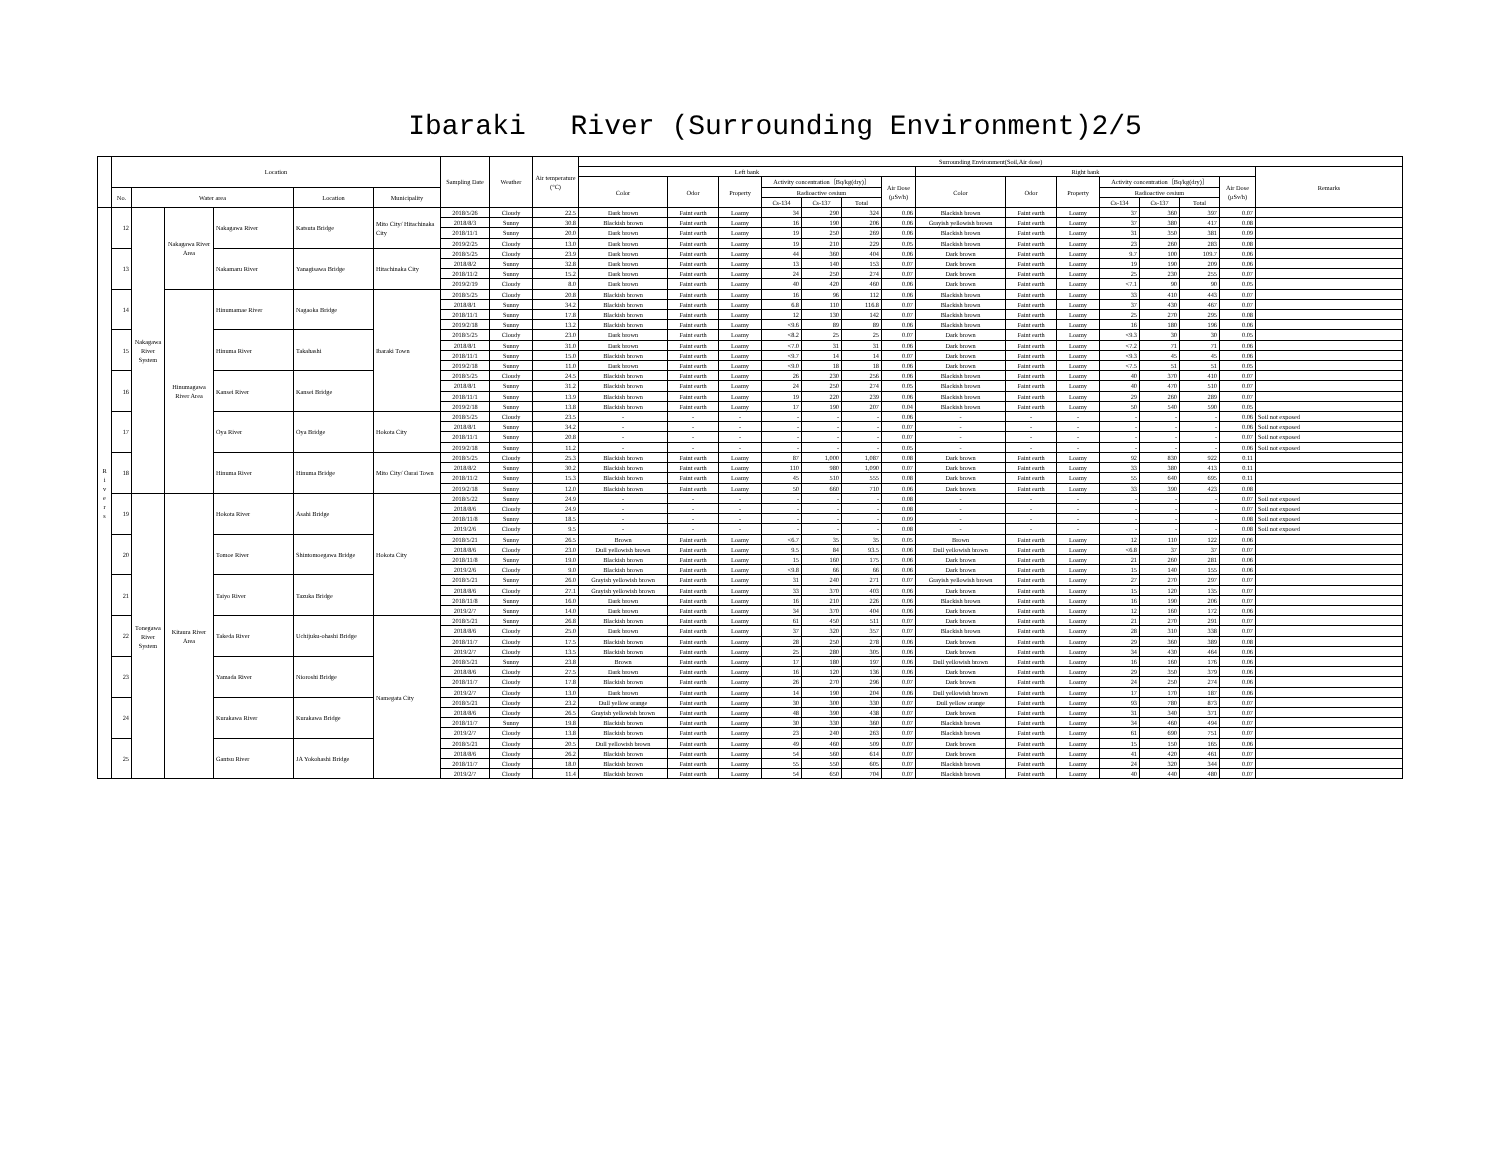Ibaraki　 River (Surrounding Environment)2/5
| | Location | | | | | | Sampling Date | Weather | Air temperature (°C) | Surrounding Environment(Soil,Air dose) | | | | | | | | | | | | | | |
| --- | --- | --- | --- | --- | --- | --- | --- | --- | --- | --- | --- | --- | --- | --- | --- | --- | --- | --- | --- | --- | --- | --- | --- | --- |
| | | | | | | | | | | Left bank | | | | | | | Right bank | | | | | | | Remarks |
| | | | | | | | | | | Color | Odor | Property | Activity concentration［Bq/kg(dry)］ | | | Air Dose (μSv/h) | Color | Odor | Property | Activity concentration［Bq/kg(dry)］ | | | Air Dose (μSv/h) | |
| | No. | Water area | | | Location | Municipality | | | | | | | Radioactive cesium | | | | | | | Radioactive cesium | | | | |
| | | | | | | | | | | | | | Cs-134 | Cs-137 | Total | | | | | Cs-134 | Cs-137 | Total | | |
| R i v e r s | 12 | Nakagawa River System | Nakagawa River Area | Nakagawa River | Katsuta Bridge | Mito City/ Hitachinaka City | 2018/5/26 | Cloudy | 22.5 | Dark brown | Faint earth | Loamy | 34 | 290 | 324 | 0.06 | Blackish brown | Faint earth | Loamy | 37 | 360 | 397 | 0.07 | |
| | | | | | | | 2018/8/3 | Sunny | 30.8 | Blackish brown | Faint earth | Loamy | 16 | 190 | 206 | 0.06 | Grayish yellowish brown | Faint earth | Loamy | 37 | 380 | 417 | 0.08 | |
| | | | | | | | 2018/11/1 | Sunny | 20.0 | Dark brown | Faint earth | Loamy | 19 | 250 | 269 | 0.06 | Blackish brown | Faint earth | Loamy | 31 | 350 | 381 | 0.09 | |
| | | | | | | | 2019/2/25 | Cloudy | 13.0 | Dark brown | Faint earth | Loamy | 19 | 210 | 229 | 0.05 | Blackish brown | Faint earth | Loamy | 23 | 260 | 283 | 0.08 | |
| | 13 | | | Nakamaru River | Yanagisawa Bridge | Hitachinaka City | 2018/5/25 | Cloudy | 23.9 | Dark brown | Faint earth | Loamy | 44 | 360 | 404 | 0.06 | Dark brown | Faint earth | Loamy | 9.7 | 100 | 109.7 | 0.06 | |
| | | | | | | | 2018/8/2 | Sunny | 32.8 | Dark brown | Faint earth | Loamy | 13 | 140 | 153 | 0.07 | Dark brown | Faint earth | Loamy | 19 | 190 | 209 | 0.06 | |
| | | | | | | | 2018/11/2 | Sunny | 15.2 | Dark brown | Faint earth | Loamy | 24 | 250 | 274 | 0.07 | Dark brown | Faint earth | Loamy | 25 | 230 | 255 | 0.07 | |
| | | | | | | | 2019/2/19 | Cloudy | 8.0 | Dark brown | Faint earth | Loamy | 40 | 420 | 460 | 0.06 | Dark brown | Faint earth | Loamy | <7.1 | 90 | 90 | 0.05 | |
| | 14 | | Hinumagawa River Area | Hinumamae River | Nagaoka Bridge | Ibaraki Town | 2018/5/25 | Cloudy | 20.8 | Blackish brown | Faint earth | Loamy | 16 | 96 | 112 | 0.06 | Blackish brown | Faint earth | Loamy | 33 | 410 | 443 | 0.07 | |
| | | | | | | | 2018/8/1 | Sunny | 34.2 | Blackish brown | Faint earth | Loamy | 6.8 | 110 | 116.8 | 0.07 | Blackish brown | Faint earth | Loamy | 37 | 430 | 467 | 0.07 | |
| | | | | | | | 2018/11/1 | Sunny | 17.8 | Blackish brown | Faint earth | Loamy | 12 | 130 | 142 | 0.07 | Blackish brown | Faint earth | Loamy | 25 | 270 | 295 | 0.08 | |
| | | | | | | | 2019/2/18 | Sunny | 13.2 | Blackish brown | Faint earth | Loamy | <9.6 | 89 | 89 | 0.06 | Blackish brown | Faint earth | Loamy | 16 | 180 | 196 | 0.06 | |
| | 15 | | | Hinuma River | Takahashi | | 2018/5/25 | Cloudy | 23.0 | Dark brown | Faint earth | Loamy | <8.2 | 25 | 25 | 0.07 | Dark brown | Faint earth | Loamy | <9.3 | 30 | 30 | 0.05 | |
| | | | | | | | 2018/8/1 | Sunny | 31.0 | Dark brown | Faint earth | Loamy | <7.0 | 31 | 31 | 0.06 | Dark brown | Faint earth | Loamy | <7.2 | 71 | 71 | 0.06 | |
| | | | | | | | 2018/11/1 | Sunny | 15.0 | Blackish brown | Faint earth | Loamy | <9.7 | 14 | 14 | 0.07 | Dark brown | Faint earth | Loamy | <9.3 | 45 | 45 | 0.06 | |
| | | | | | | | 2019/2/18 | Sunny | 11.0 | Dark brown | Faint earth | Loamy | <9.0 | 18 | 18 | 0.06 | Dark brown | Faint earth | Loamy | <7.5 | 51 | 51 | 0.05 | |
| | 16 | | | Kansei River | Kansei Bridge | | 2018/5/25 | Cloudy | 24.5 | Blackish brown | Faint earth | Loamy | 26 | 230 | 256 | 0.06 | Blackish brown | Faint earth | Loamy | 40 | 370 | 410 | 0.07 | |
| | | | | | | | 2018/8/1 | Sunny | 31.2 | Blackish brown | Faint earth | Loamy | 24 | 250 | 274 | 0.05 | Blackish brown | Faint earth | Loamy | 40 | 470 | 510 | 0.07 | |
| | | | | | | | 2018/11/1 | Sunny | 13.9 | Blackish brown | Faint earth | Loamy | 19 | 220 | 239 | 0.06 | Blackish brown | Faint earth | Loamy | 29 | 260 | 289 | 0.07 | |
| | | | | | | | 2019/2/18 | Sunny | 13.8 | Blackish brown | Faint earth | Loamy | 17 | 190 | 207 | 0.04 | Blackish brown | Faint earth | Loamy | 50 | 540 | 590 | 0.05 | |
| | 17 | | | Oya River | Oya Bridge | Hokota City | 2018/5/25 | Cloudy | 23.5 | - | - | - | - | - | - | 0.06 | - | - | - | - | - | - | 0.06 | Soil not exposed |
| | | | | | | | 2018/8/1 | Sunny | 34.2 | - | - | - | - | - | - | 0.07 | - | - | - | - | - | - | 0.06 | Soil not exposed |
| | | | | | | | 2018/11/1 | Sunny | 20.8 | - | - | - | - | - | - | 0.07 | - | - | - | - | - | - | 0.07 | Soil not exposed |
| | | | | | | | 2019/2/18 | Sunny | 11.2 | - | - | - | - | - | - | 0.05 | - | - | - | - | - | - | 0.06 | Soil not exposed |
| | 18 | | | Hinuma River | Hinuma Bridge | Mito City/ Oarai Town | 2018/5/25 | Cloudy | 25.3 | Blackish brown | Faint earth | Loamy | 87 | 1,000 | 1,087 | 0.08 | Dark brown | Faint earth | Loamy | 92 | 830 | 922 | 0.11 | |
| | | | | | | | 2018/8/2 | Sunny | 30.2 | Blackish brown | Faint earth | Loamy | 110 | 980 | 1,090 | 0.07 | Dark brown | Faint earth | Loamy | 33 | 380 | 413 | 0.11 | |
| | | | | | | | 2018/11/2 | Sunny | 15.3 | Blackish brown | Faint earth | Loamy | 45 | 510 | 555 | 0.08 | Dark brown | Faint earth | Loamy | 55 | 640 | 695 | 0.11 | |
| | | | | | | | 2019/2/18 | Sunny | 12.0 | Blackish brown | Faint earth | Loamy | 50 | 660 | 710 | 0.06 | Dark brown | Faint earth | Loamy | 33 | 390 | 423 | 0.08 | |
| | 19 | Tonegawa River System | Kitaura River Area | Hokota River | Asahi Bridge | Hokota City | 2018/5/22 | Sunny | 24.9 | - | - | - | - | - | - | 0.08 | - | - | - | - | - | - | 0.07 | Soil not exposed |
| | | | | | | | 2018/8/6 | Cloudy | 24.9 | - | - | - | - | - | - | 0.08 | - | - | - | - | - | - | 0.07 | Soil not exposed |
| | | | | | | | 2018/11/8 | Sunny | 18.5 | - | - | - | - | - | - | 0.09 | - | - | - | - | - | - | 0.08 | Soil not exposed |
| | | | | | | | 2019/2/6 | Cloudy | 9.5 | - | - | - | - | - | - | 0.08 | - | - | - | - | - | - | 0.08 | Soil not exposed |
| | 20 | | | Tomoe River | Shintomoegawa Bridge | | 2018/5/21 | Sunny | 26.5 | Brown | Faint earth | Loamy | <6.7 | 35 | 35 | 0.05 | Brown | Faint earth | Loamy | 12 | 110 | 122 | 0.06 | |
| | | | | | | | 2018/8/6 | Cloudy | 23.0 | Dull yellowish brown | Faint earth | Loamy | 9.5 | 84 | 93.5 | 0.06 | Dull yellowish brown | Faint earth | Loamy | <6.8 | 37 | 37 | 0.07 | |
| | | | | | | | 2018/11/8 | Sunny | 19.0 | Blackish brown | Faint earth | Loamy | 15 | 160 | 175 | 0.06 | Dark brown | Faint earth | Loamy | 21 | 260 | 281 | 0.06 | |
| | | | | | | | 2019/2/6 | Cloudy | 9.0 | Blackish brown | Faint earth | Loamy | <9.8 | 66 | 66 | 0.06 | Dark brown | Faint earth | Loamy | 15 | 140 | 155 | 0.06 | |
| | 21 | | | Taiyo River | Tazuka Bridge | | 2018/5/21 | Sunny | 26.0 | Grayish yellowish brown | Faint earth | Loamy | 31 | 240 | 271 | 0.07 | Grayish yellowish brown | Faint earth | Loamy | 27 | 270 | 297 | 0.07 | |
| | | | | | | | 2018/8/6 | Cloudy | 27.1 | Grayish yellowish brown | Faint earth | Loamy | 33 | 370 | 403 | 0.06 | Dark brown | Faint earth | Loamy | 15 | 120 | 135 | 0.07 | |
| | | | | | | | 2018/11/8 | Sunny | 16.0 | Dark brown | Faint earth | Loamy | 16 | 210 | 226 | 0.06 | Blackish brown | Faint earth | Loamy | 16 | 190 | 206 | 0.07 | |
| | | | | | | | 2019/2/7 | Sunny | 14.0 | Dark brown | Faint earth | Loamy | 34 | 370 | 404 | 0.06 | Dark brown | Faint earth | Loamy | 12 | 160 | 172 | 0.06 | |
| | 22 | | | Takeda River | Uchijuku-ohashi Bridge | Namegata City | 2018/5/21 | Sunny | 26.8 | Blackish brown | Faint earth | Loamy | 61 | 450 | 511 | 0.07 | Dark brown | Faint earth | Loamy | 21 | 270 | 291 | 0.07 | |
| | | | | | | | 2018/8/6 | Cloudy | 25.0 | Dark brown | Faint earth | Loamy | 37 | 320 | 357 | 0.07 | Blackish brown | Faint earth | Loamy | 28 | 310 | 338 | 0.07 | |
| | | | | | | | 2018/11/7 | Cloudy | 17.5 | Blackish brown | Faint earth | Loamy | 28 | 250 | 278 | 0.06 | Dark brown | Faint earth | Loamy | 29 | 360 | 389 | 0.08 | |
| | | | | | | | 2019/2/7 | Cloudy | 13.5 | Blackish brown | Faint earth | Loamy | 25 | 280 | 305 | 0.06 | Dark brown | Faint earth | Loamy | 34 | 430 | 464 | 0.06 | |
| | 23 | | | Yamada River | Nioroshi Bridge | | 2018/5/21 | Sunny | 23.8 | Brown | Faint earth | Loamy | 17 | 180 | 197 | 0.06 | Dull yellowish brown | Faint earth | Loamy | 16 | 160 | 176 | 0.06 | |
| | | | | | | | 2018/8/6 | Cloudy | 27.5 | Dark brown | Faint earth | Loamy | 16 | 120 | 136 | 0.06 | Dark brown | Faint earth | Loamy | 29 | 350 | 379 | 0.06 | |
| | | | | | | | 2018/11/7 | Cloudy | 17.8 | Blackish brown | Faint earth | Loamy | 26 | 270 | 296 | 0.07 | Dark brown | Faint earth | Loamy | 24 | 250 | 274 | 0.06 | |
| | | | | | | | 2019/2/7 | Cloudy | 13.0 | Dark brown | Faint earth | Loamy | 14 | 190 | 204 | 0.06 | Dull yellowish brown | Faint earth | Loamy | 17 | 170 | 187 | 0.06 | |
| | 24 | | | Kurakawa River | Kurakawa Bridge | | 2018/5/21 | Cloudy | 23.2 | Dull yellow orange | Faint earth | Loamy | 30 | 300 | 330 | 0.07 | Dull yellow orange | Faint earth | Loamy | 93 | 780 | 873 | 0.07 | |
| | | | | | | | 2018/8/6 | Cloudy | 26.5 | Grayish yellowish brown | Faint earth | Loamy | 48 | 390 | 438 | 0.07 | Dark brown | Faint earth | Loamy | 31 | 340 | 371 | 0.07 | |
| | | | | | | | 2018/11/7 | Sunny | 19.8 | Blackish brown | Faint earth | Loamy | 30 | 330 | 360 | 0.07 | Blackish brown | Faint earth | Loamy | 34 | 460 | 494 | 0.07 | |
| | | | | | | | 2019/2/7 | Cloudy | 13.8 | Blackish brown | Faint earth | Loamy | 23 | 240 | 263 | 0.07 | Blackish brown | Faint earth | Loamy | 61 | 690 | 751 | 0.07 | |
| | 25 | | | Gantsu River | JA Yokohashi Bridge | | 2018/5/21 | Cloudy | 20.5 | Dull yellowish brown | Faint earth | Loamy | 49 | 460 | 509 | 0.07 | Dark brown | Faint earth | Loamy | 15 | 150 | 165 | 0.06 | |
| | | | | | | | 2018/8/6 | Cloudy | 26.2 | Blackish brown | Faint earth | Loamy | 54 | 560 | 614 | 0.07 | Dark brown | Faint earth | Loamy | 41 | 420 | 461 | 0.07 | |
| | | | | | | | 2018/11/7 | Cloudy | 18.0 | Blackish brown | Faint earth | Loamy | 55 | 550 | 605 | 0.07 | Blackish brown | Faint earth | Loamy | 24 | 320 | 344 | 0.07 | |
| | | | | | | | 2019/2/7 | Cloudy | 11.4 | Blackish brown | Faint earth | Loamy | 54 | 650 | 704 | 0.07 | Blackish brown | Faint earth | Loamy | 40 | 440 | 480 | 0.07 | |